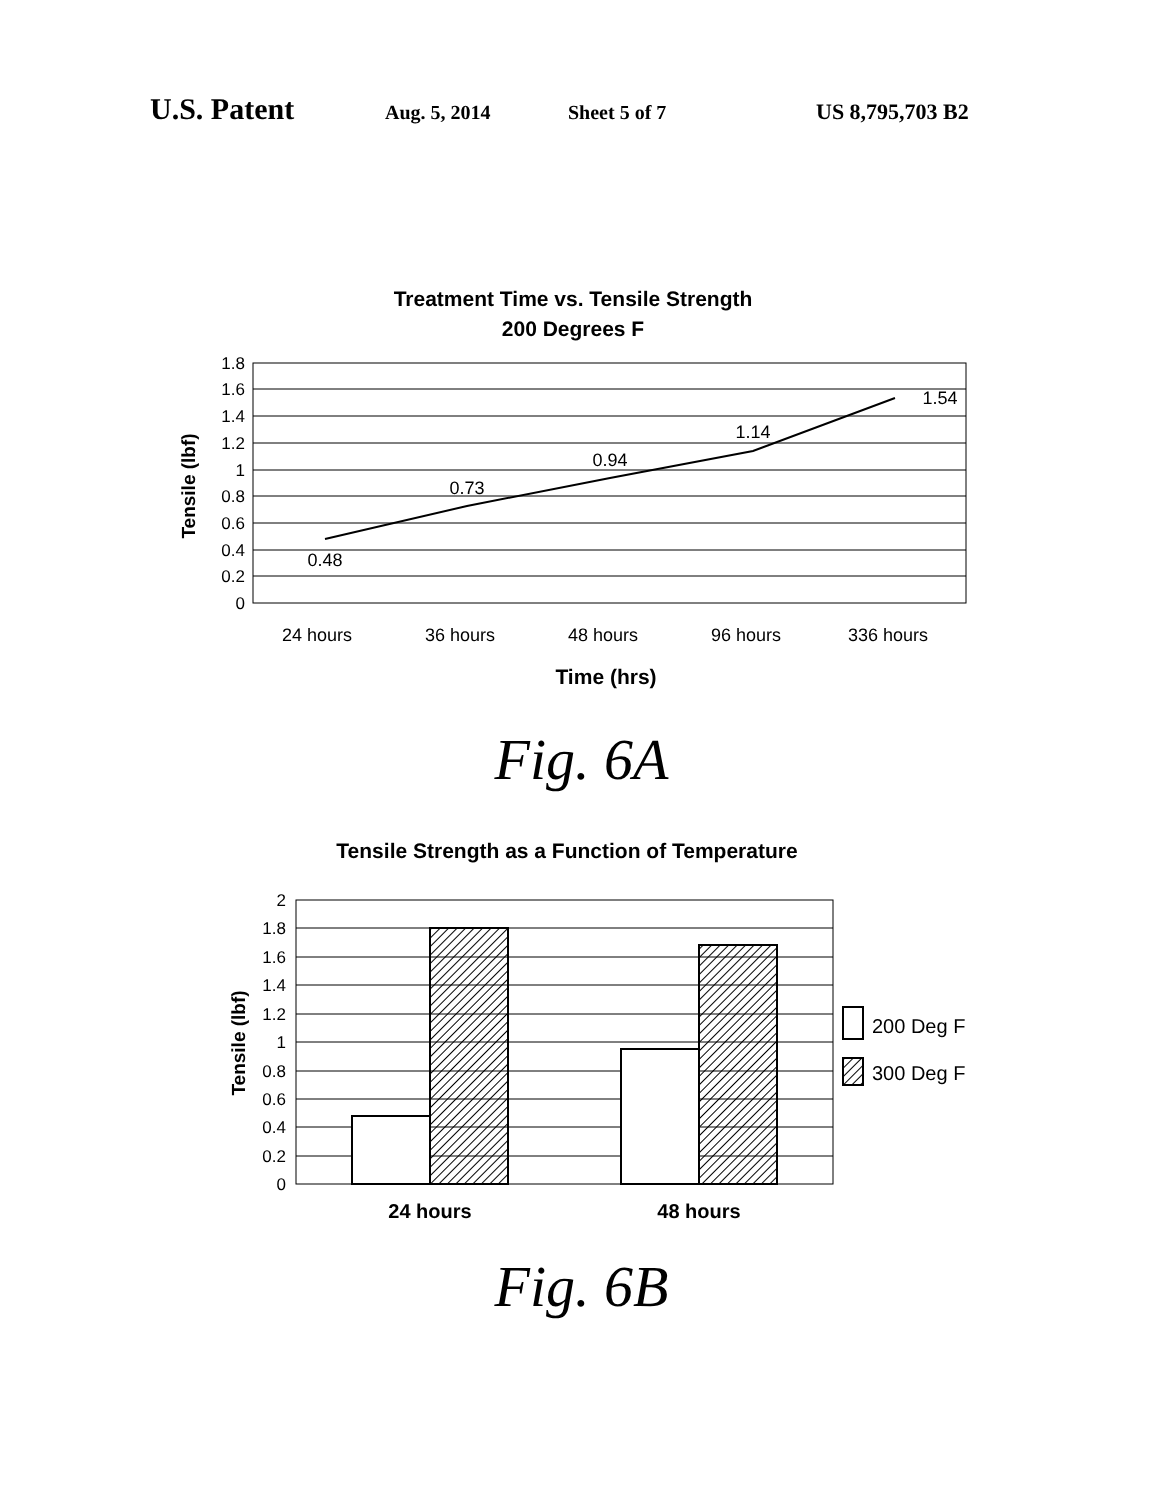U.S. Patent Aug. 5, 2014 Sheet 5 of 7 US 8,795,703 B2
Treatment Time vs. Tensile Strength
200 Degrees F
1.8
1.6
1.4
1.2
1
0.8
0.6
0.4
0.2
0
0.48
0.73
0.94
1.14
1.54
24 hours
36 hours
48 hours
96 hours
336 hours
Time (hrs)
Tensile (lbf)
Fig. 6A
Tensile Strength as a Function of Temperature
2
1.8
1.6
1.4
1.2
1
0.8
0.6
0.4
0.2
0
200 Deg F
300 Deg F
24 hours
48 hours
Tensile (lbf)
Fig. 6B